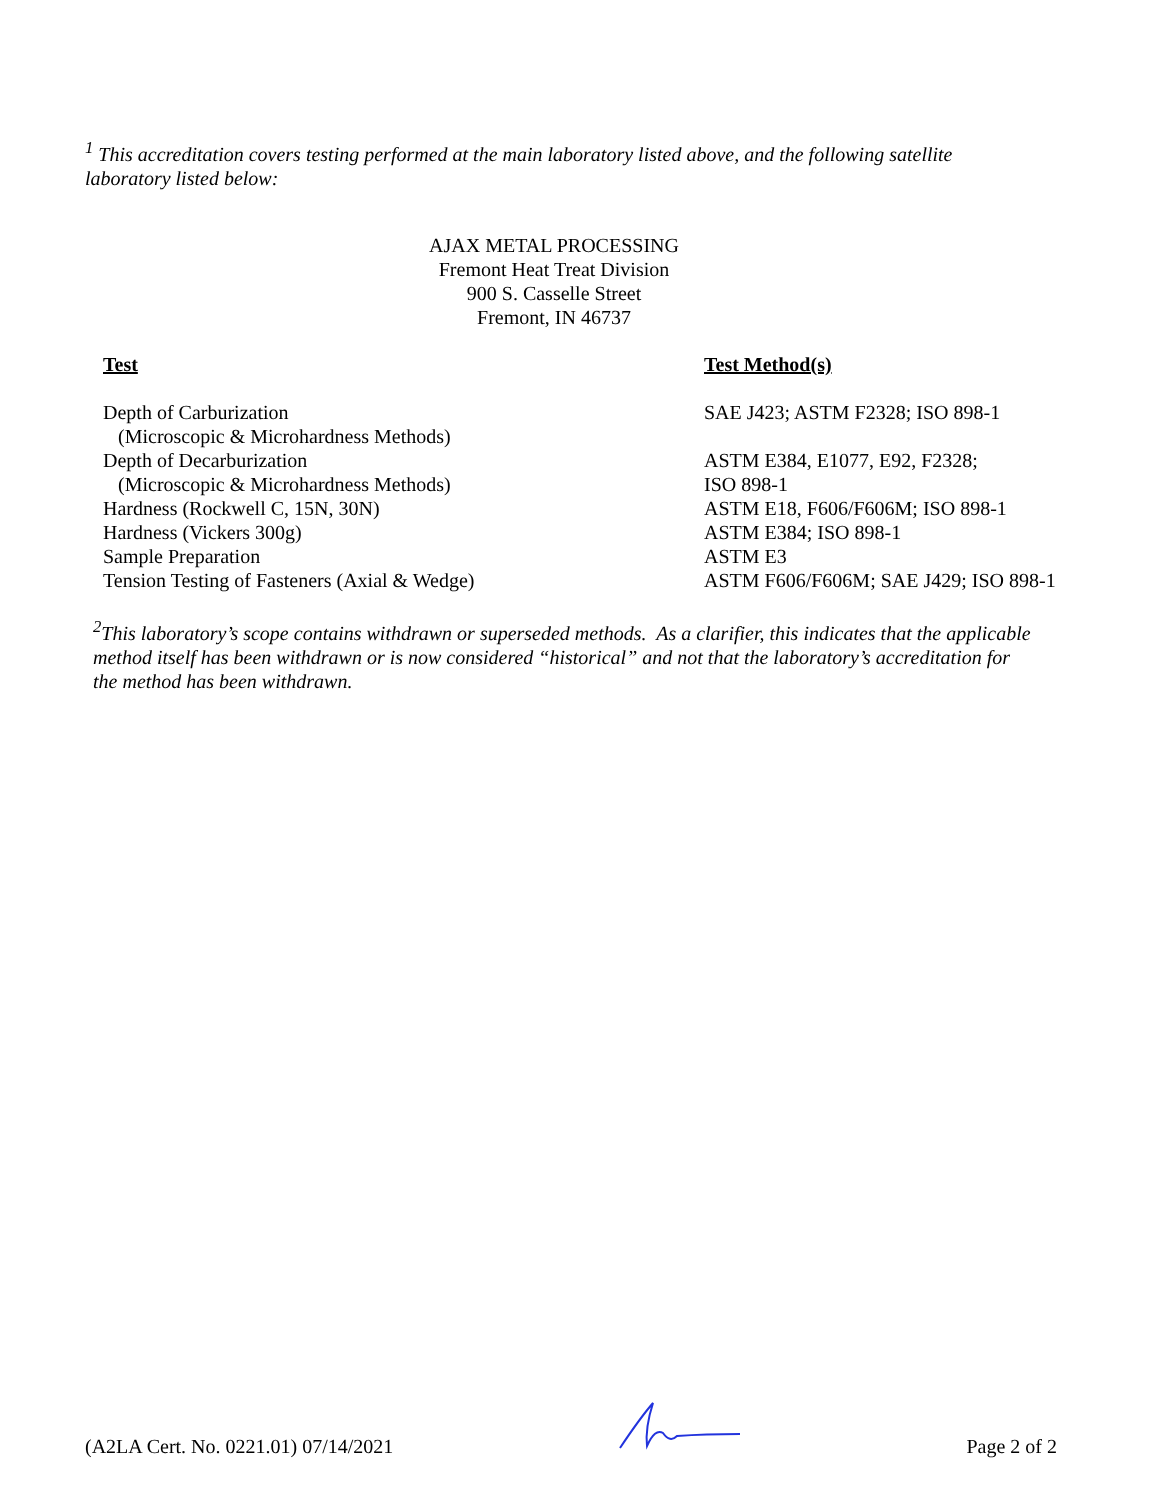<sup>1</sup> This accreditation covers testing performed at the main laboratory listed above, and the following satellite laboratory listed below:
AJAX METAL PROCESSING
Fremont Heat Treat Division
900 S. Casselle Street
Fremont, IN 46737
| Test | Test Method(s) |
| --- | --- |
| Depth of Carburization (Microscopic & Microhardness Methods) | SAE J423; ASTM F2328; ISO 898-1 |
| Depth of Decarburization (Microscopic & Microhardness Methods) | ASTM E384, E1077, E92, F2328; ISO 898-1 |
| Hardness (Rockwell C, 15N, 30N) | ASTM E18, F606/F606M; ISO 898-1 |
| Hardness (Vickers 300g) | ASTM E384; ISO 898-1 |
| Sample Preparation | ASTM E3 |
| Tension Testing of Fasteners (Axial & Wedge) | ASTM F606/F606M; SAE J429; ISO 898-1 |
<sup>2</sup> This laboratory’s scope contains withdrawn or superseded methods. As a clarifier, this indicates that the applicable method itself has been withdrawn or is now considered “historical” and not that the laboratory’s accreditation for the method has been withdrawn.
(A2LA Cert. No. 0221.01) 07/14/2021 Page 2 of 2